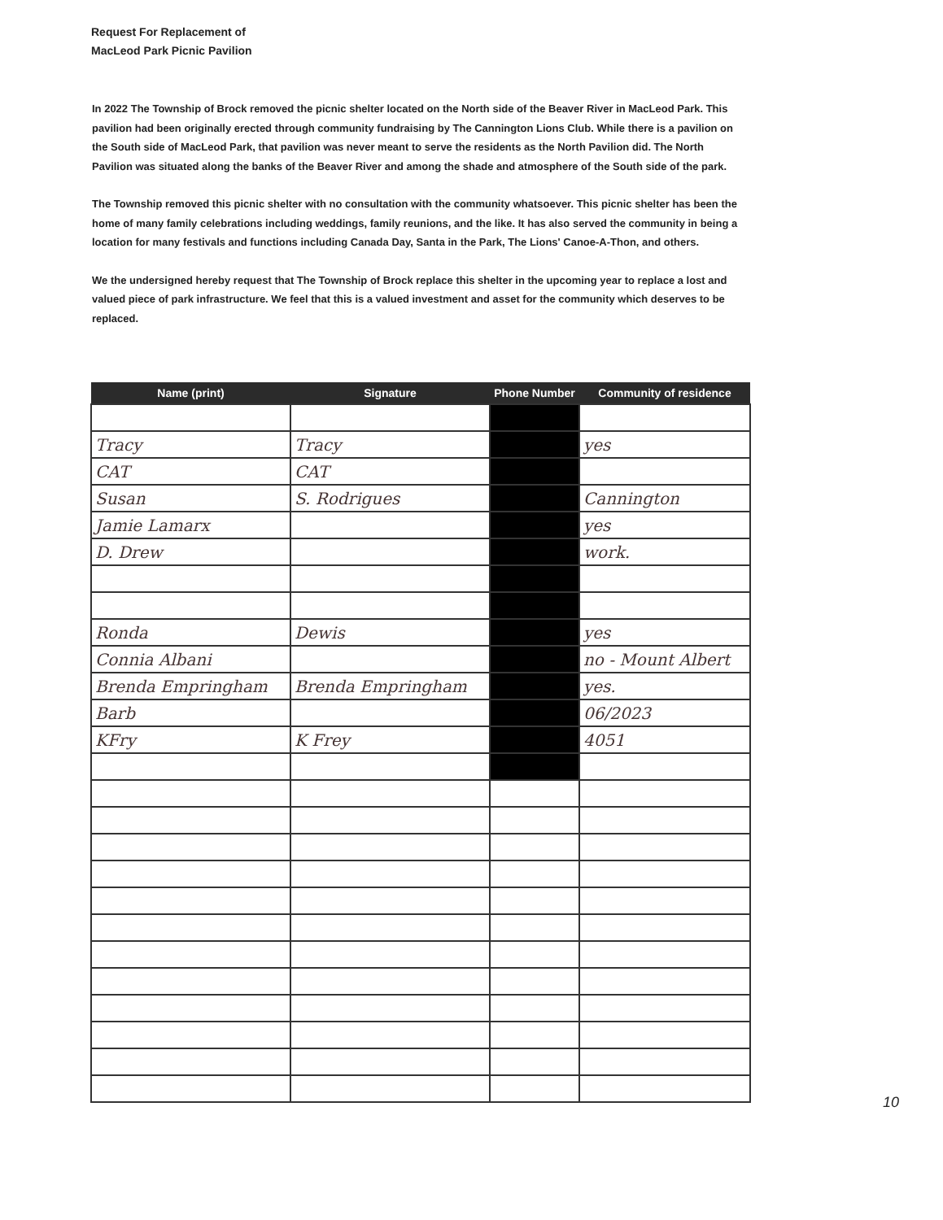Request For Replacement of
MacLeod Park Picnic Pavilion
In 2022 The Township of Brock removed the picnic shelter located on the North side of the Beaver River in MacLeod Park. This pavilion had been originally erected through community fundraising by The Cannington Lions Club. While there is a pavilion on the South side of MacLeod Park, that pavilion was never meant to serve the residents as the North Pavilion did. The North Pavilion was situated along the banks of the Beaver River and among the shade and atmosphere of the South side of the park.
The Township removed this picnic shelter with no consultation with the community whatsoever. This picnic shelter has been the home of many family celebrations including weddings, family reunions, and the like. It has also served the community in being a location for many festivals and functions including Canada Day, Santa in the Park, The Lions' Canoe-A-Thon, and others.
We the undersigned hereby request that The Township of Brock replace this shelter in the upcoming year to replace a lost and valued piece of park infrastructure. We feel that this is a valued investment and asset for the community which deserves to be replaced.
| Name (print) | Signature | Phone Number | Community of residence |
| --- | --- | --- | --- |
| Tracy | Tracy | | yes |
| CAT | CAT | | |
| Susan | S. Rodrigues | | Cannington |
| Jamie Lamarx | | | yes |
| D. Drew | | | work. |
| Ronda | Dewis | | yes |
| Connia Albani | | | no - Mount Albert |
| Brenda Empringham | Brenda Empringham | | yes. |
| Barb | | | 06/2023 |
| KFry | K Frey | | 4051 |
10